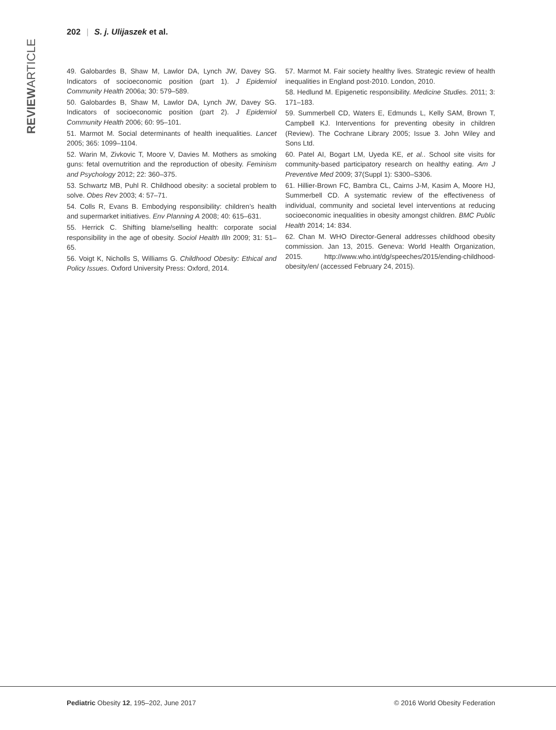202 | S. j. Ulijaszek et al.
REVIEWARTICLE
49. Galobardes B, Shaw M, Lawlor DA, Lynch JW, Davey SG. Indicators of socioeconomic position (part 1). J Epidemiol Community Health 2006a; 30: 579–589.
50. Galobardes B, Shaw M, Lawlor DA, Lynch JW, Davey SG. Indicators of socioeconomic position (part 2). J Epidemiol Community Health 2006; 60: 95–101.
51. Marmot M. Social determinants of health inequalities. Lancet 2005; 365: 1099–1104.
52. Warin M, Zivkovic T, Moore V, Davies M. Mothers as smoking guns: fetal overnutrition and the reproduction of obesity. Feminism and Psychology 2012; 22: 360–375.
53. Schwartz MB, Puhl R. Childhood obesity: a societal problem to solve. Obes Rev 2003; 4: 57–71.
54. Colls R, Evans B. Embodying responsibility: children’s health and supermarket initiatives. Env Planning A 2008; 40: 615–631.
55. Herrick C. Shifting blame/selling health: corporate social responsibility in the age of obesity. Sociol Health Illn 2009; 31: 51–65.
56. Voigt K, Nicholls S, Williams G. Childhood Obesity: Ethical and Policy Issues. Oxford University Press: Oxford, 2014.
57. Marmot M. Fair society healthy lives. Strategic review of health inequalities in England post-2010. London, 2010.
58. Hedlund M. Epigenetic responsibility. Medicine Studies. 2011; 3: 171–183.
59. Summerbell CD, Waters E, Edmunds L, Kelly SAM, Brown T, Campbell KJ. Interventions for preventing obesity in children (Review). The Cochrane Library 2005; Issue 3. John Wiley and Sons Ltd.
60. Patel AI, Bogart LM, Uyeda KE, et al.. School site visits for community-based participatory research on healthy eating. Am J Preventive Med 2009; 37(Suppl 1): S300–S306.
61. Hillier-Brown FC, Bambra CL, Cairns J-M, Kasim A, Moore HJ, Summerbell CD. A systematic review of the effectiveness of individual, community and societal level interventions at reducing socioeconomic inequalities in obesity amongst children. BMC Public Health 2014; 14: 834.
62. Chan M. WHO Director-General addresses childhood obesity commission. Jan 13, 2015. Geneva: World Health Organization, 2015. http://www.who.int/dg/speeches/2015/ending-childhood-obesity/en/ (accessed February 24, 2015).
Pediatric Obesity 12, 195–202, June 2017 © 2016 World Obesity Federation